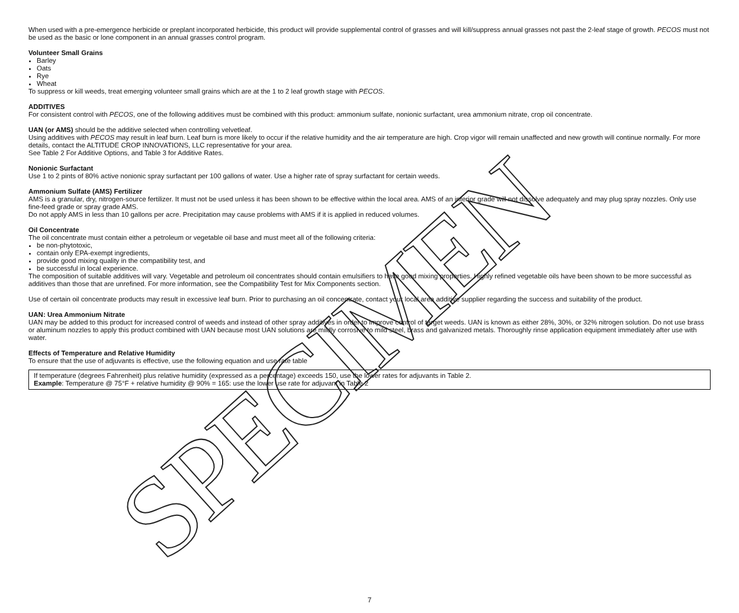When used with a pre-emergence herbicide or preplant incorporated herbicide, this product will provide supplemental control of grasses and will kill/suppress annual grasses not past the 2-leaf stage of growth. PECOS must not be used as the basic or lone component in an annual grasses control program.
Volunteer Small Grains
Barley
Oats
Rye
Wheat
To suppress or kill weeds, treat emerging volunteer small grains which are at the 1 to 2 leaf growth stage with PECOS.
ADDITIVES
For consistent control with PECOS, one of the following additives must be combined with this product: ammonium sulfate, nonionic surfactant, urea ammonium nitrate, crop oil concentrate.
UAN (or AMS) should be the additive selected when controlling velvetleaf.
Using additives with PECOS may result in leaf burn. Leaf burn is more likely to occur if the relative humidity and the air temperature are high. Crop vigor will remain unaffected and new growth will continue normally. For more details, contact the ALTITUDE CROP INNOVATIONS, LLC representative for your area.
See Table 2 For Additive Options, and Table 3 for Additive Rates.
Nonionic Surfactant
Use 1 to 2 pints of 80% active nonionic spray surfactant per 100 gallons of water. Use a higher rate of spray surfactant for certain weeds.
Ammonium Sulfate (AMS) Fertilizer
AMS is a granular, dry, nitrogen-source fertilizer. It must not be used unless it has been shown to be effective within the local area. AMS of an inferior grade will not dissolve adequately and may plug spray nozzles. Only use fine-feed grade or spray grade AMS.
Do not apply AMS in less than 10 gallons per acre. Precipitation may cause problems with AMS if it is applied in reduced volumes.
Oil Concentrate
The oil concentrate must contain either a petroleum or vegetable oil base and must meet all of the following criteria:
be non-phytotoxic,
contain only EPA-exempt ingredients,
provide good mixing quality in the compatibility test, and
be successful in local experience.
The composition of suitable additives will vary. Vegetable and petroleum oil concentrates should contain emulsifiers to have good mixing properties. Highly refined vegetable oils have been shown to be more successful as additives than those that are unrefined. For more information, see the Compatibility Test for Mix Components section.
Use of certain oil concentrate products may result in excessive leaf burn. Prior to purchasing an oil concentrate, contact your local area additive supplier regarding the success and suitability of the product.
UAN: Urea Ammonium Nitrate
UAN may be added to this product for increased control of weeds and instead of other spray additives in order to improve control of target weeds. UAN is known as either 28%, 30%, or 32% nitrogen solution. Do not use brass or aluminum nozzles to apply this product combined with UAN because most UAN solutions are mildly corrosive to mild steel, brass and galvanized metals. Thoroughly rinse application equipment immediately after use with water.
Effects of Temperature and Relative Humidity
To ensure that the use of adjuvants is effective, use the following equation and use rate table
If temperature (degrees Fahrenheit) plus relative humidity (expressed as a percentage) exceeds 150, use the lower rates for adjuvants in Table 2.
Example: Temperature @ 75°F + relative humidity @ 90% = 165: use the lower use rate for adjuvant in Table 2
SPECIMEN 7